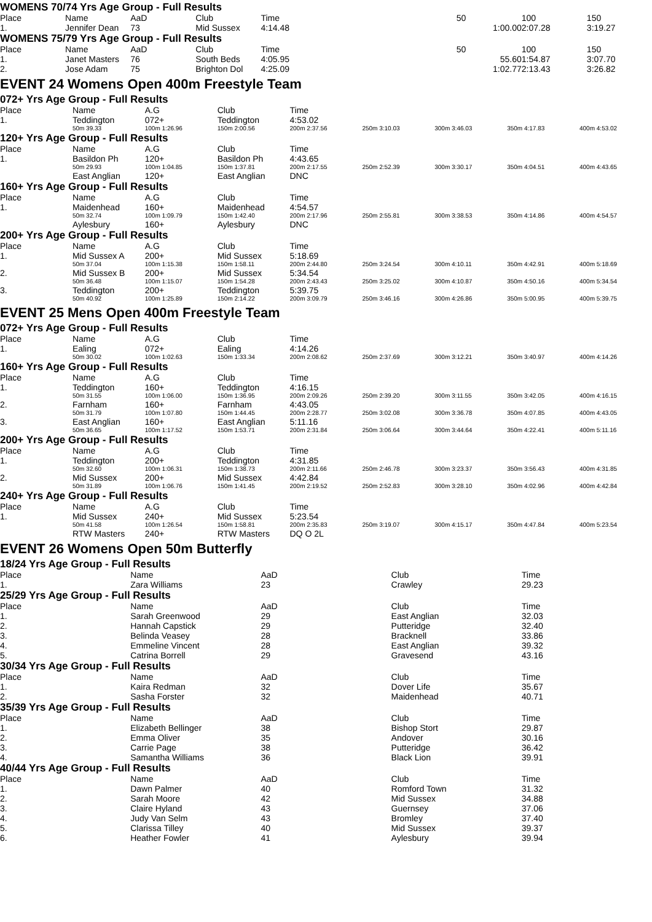WOMENS 70/74 Yrs Age Group - Full Results
| Place | Name | AaD | Club | Time | | | 50 | 100 | 150 |
| --- | --- | --- | --- | --- | --- | --- | --- | --- | --- |
| 1. | Jennifer Dean | 73 | Mid Sussex | 4:14.48 | | | 1:00.00 | 2:07.28 | 3:19.27 |
WOMENS 75/79 Yrs Age Group - Full Results
| Place | Name | AaD | Club | Time | | | 50 | 100 | 150 |
| --- | --- | --- | --- | --- | --- | --- | --- | --- | --- |
| 1. | Janet Masters | 76 | South Beds | 4:05.95 | | | 55.60 | 1:54.87 | 3:07.70 |
| 2. | Jose Adam | 75 | Brighton Dol | 4:25.09 | | | 1:02.77 | 2:13.43 | 3:26.82 |
EVENT 24 Womens Open 400m Freestyle Team
072+ Yrs Age Group - Full Results
| Place | Name | A.G | Club | Time | | | | |
| --- | --- | --- | --- | --- | --- | --- | --- | --- |
| 1. | Teddington | 072+ | Teddington | 4:53.02 | | | | |
| | 50m 39.33 | 100m 1:26.96 | 150m 2:00.56 | 200m 2:37.56 | 250m 3:10.03 | 300m 3:46.03 | 350m 4:17.83 | 400m 4:53.02 |
120+ Yrs Age Group - Full Results
| Place | Name | A.G | Club | Time | | | | |
| --- | --- | --- | --- | --- | --- | --- | --- | --- |
| 1. | Basildon Ph | 120+ | Basildon Ph | 4:43.65 | | | | |
| | 50m 29.93 | 100m 1:04.85 | 150m 1:37.81 | 200m 2:17.55 | 250m 2:52.39 | 300m 3:30.17 | 350m 4:04.51 | 400m 4:43.65 |
| | East Anglian | 120+ | East Anglian | DNC | | | | |
160+ Yrs Age Group - Full Results
| Place | Name | A.G | Club | Time | | | | |
| --- | --- | --- | --- | --- | --- | --- | --- | --- |
| 1. | Maidenhead | 160+ | Maidenhead | 4:54.57 | | | | |
| | 50m 32.74 | 100m 1:09.79 | 150m 1:42.40 | 200m 2:17.96 | 250m 2:55.81 | 300m 3:38.53 | 350m 4:14.86 | 400m 4:54.57 |
| | Aylesbury | 160+ | Aylesbury | DNC | | | | |
200+ Yrs Age Group - Full Results
| Place | Name | A.G | Club | Time | | | | |
| --- | --- | --- | --- | --- | --- | --- | --- | --- |
| 1. | Mid Sussex A | 200+ | Mid Sussex | 5:18.69 | | | | |
| | 50m 37.04 | 100m 1:15.38 | 150m 1:58.11 | 200m 2:44.80 | 250m 3:24.54 | 300m 4:10.11 | 350m 4:42.91 | 400m 5:18.69 |
| 2. | Mid Sussex B | 200+ | Mid Sussex | 5:34.54 | | | | |
| | 50m 36.48 | 100m 1:15.07 | 150m 1:54.28 | 200m 2:43.43 | 250m 3:25.02 | 300m 4:10.87 | 350m 4:50.16 | 400m 5:34.54 |
| 3. | Teddington | 200+ | Teddington | 5:39.75 | | | | |
| | 50m 40.92 | 100m 1:25.89 | 150m 2:14.22 | 200m 3:09.79 | 250m 3:46.16 | 300m 4:26.86 | 350m 5:00.95 | 400m 5:39.75 |
EVENT 25 Mens Open 400m Freestyle Team
072+ Yrs Age Group - Full Results
| Place | Name | A.G | Club | Time | | | | |
| --- | --- | --- | --- | --- | --- | --- | --- | --- |
| 1. | Ealing | 072+ | Ealing | 4:14.26 | | | | |
| | 50m 30.02 | 100m 1:02.63 | 150m 1:33.34 | 200m 2:08.62 | 250m 2:37.69 | 300m 3:12.21 | 350m 3:40.97 | 400m 4:14.26 |
160+ Yrs Age Group - Full Results
| Place | Name | A.G | Club | Time | | | | |
| --- | --- | --- | --- | --- | --- | --- | --- | --- |
| 1. | Teddington | 160+ | Teddington | 4:16.15 | | | | |
| | 50m 31.55 | 100m 1:06.00 | 150m 1:36.95 | 200m 2:09.26 | 250m 2:39.20 | 300m 3:11.55 | 350m 3:42.05 | 400m 4:16.15 |
| 2. | Farnham | 160+ | Farnham | 4:43.05 | | | | |
| | 50m 31.79 | 100m 1:07.80 | 150m 1:44.45 | 200m 2:28.77 | 250m 3:02.08 | 300m 3:36.78 | 350m 4:07.85 | 400m 4:43.05 |
| 3. | East Anglian | 160+ | East Anglian | 5:11.16 | | | | |
| | 50m 36.65 | 100m 1:17.52 | 150m 1:53.71 | 200m 2:31.84 | 250m 3:06.64 | 300m 3:44.64 | 350m 4:22.41 | 400m 5:11.16 |
200+ Yrs Age Group - Full Results
| Place | Name | A.G | Club | Time | | | | |
| --- | --- | --- | --- | --- | --- | --- | --- | --- |
| 1. | Teddington | 200+ | Teddington | 4:31.85 | | | | |
| | 50m 32.60 | 100m 1:06.31 | 150m 1:38.73 | 200m 2:11.66 | 250m 2:46.78 | 300m 3:23.37 | 350m 3:56.43 | 400m 4:31.85 |
| 2. | Mid Sussex | 200+ | Mid Sussex | 4:42.84 | | | | |
| | 50m 31.89 | 100m 1:06.76 | 150m 1:41.45 | 200m 2:19.52 | 250m 2:52.83 | 300m 3:28.10 | 350m 4:02.96 | 400m 4:42.84 |
240+ Yrs Age Group - Full Results
| Place | Name | A.G | Club | Time | | | | |
| --- | --- | --- | --- | --- | --- | --- | --- | --- |
| 1. | Mid Sussex | 240+ | Mid Sussex | 5:23.54 | | | | |
| | 50m 41.58 | 100m 1:26.54 | 150m 1:58.81 | 200m 2:35.83 | 250m 3:19.07 | 300m 4:15.17 | 350m 4:47.84 | 400m 5:23.54 |
| | RTW Masters | 240+ | RTW Masters | DQ O 2L | | | | |
EVENT 26 Womens Open 50m Butterfly
18/24 Yrs Age Group - Full Results
| Place | Name | AaD | Club | Time |
| --- | --- | --- | --- | --- |
| 1. | Zara Williams | 23 | Crawley | 29.23 |
25/29 Yrs Age Group - Full Results
| Place | Name | AaD | Club | Time |
| --- | --- | --- | --- | --- |
| 1. | Sarah Greenwood | 29 | East Anglian | 32.03 |
| 2. | Hannah Capstick | 29 | Putteridge | 32.40 |
| 3. | Belinda Veasey | 28 | Bracknell | 33.86 |
| 4. | Emmeline Vincent | 28 | East Anglian | 39.32 |
| 5. | Catrina Borrell | 29 | Gravesend | 43.16 |
30/34 Yrs Age Group - Full Results
| Place | Name | AaD | Club | Time |
| --- | --- | --- | --- | --- |
| 1. | Kaira Redman | 32 | Dover Life | 35.67 |
| 2. | Sasha Forster | 32 | Maidenhead | 40.71 |
35/39 Yrs Age Group - Full Results
| Place | Name | AaD | Club | Time |
| --- | --- | --- | --- | --- |
| 1. | Elizabeth Bellinger | 38 | Bishop Stort | 29.87 |
| 2. | Emma Oliver | 35 | Andover | 30.16 |
| 3. | Carrie Page | 38 | Putteridge | 36.42 |
| 4. | Samantha Williams | 36 | Black Lion | 39.91 |
40/44 Yrs Age Group - Full Results
| Place | Name | AaD | Club | Time |
| --- | --- | --- | --- | --- |
| 1. | Dawn Palmer | 40 | Romford Town | 31.32 |
| 2. | Sarah Moore | 42 | Mid Sussex | 34.88 |
| 3. | Claire Hyland | 43 | Guernsey | 37.06 |
| 4. | Judy Van Selm | 43 | Bromley | 37.40 |
| 5. | Clarissa Tilley | 40 | Mid Sussex | 39.37 |
| 6. | Heather Fowler | 41 | Aylesbury | 39.94 |